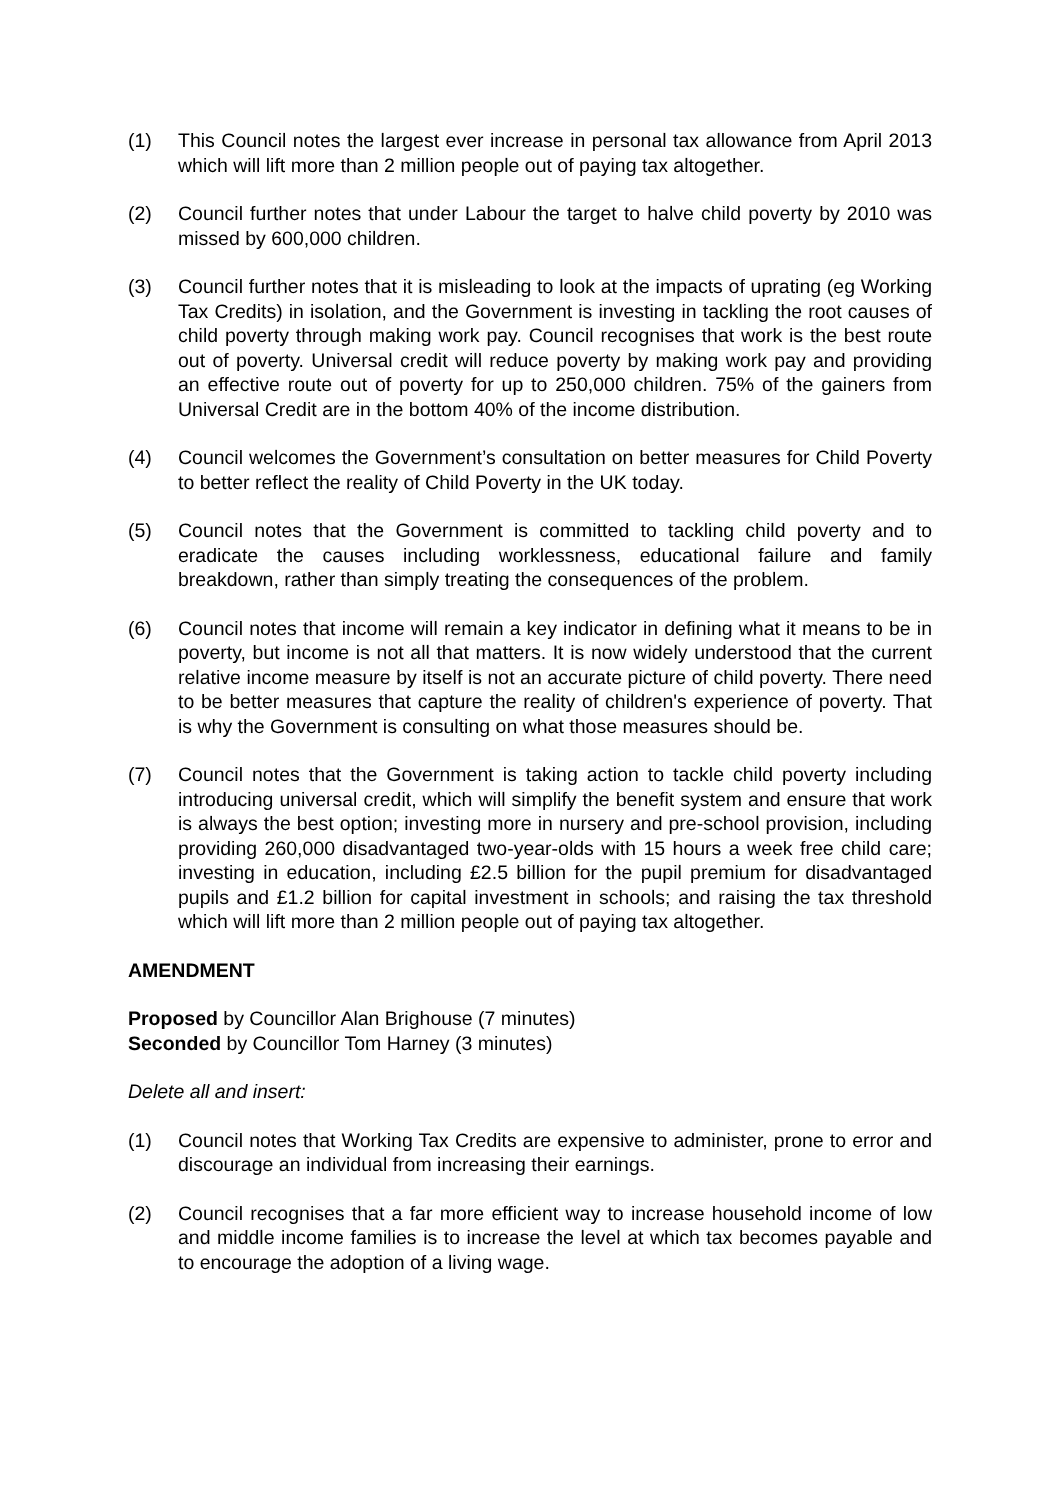(1) This Council notes the largest ever increase in personal tax allowance from April 2013 which will lift more than 2 million people out of paying tax altogether.
(2) Council further notes that under Labour the target to halve child poverty by 2010 was missed by 600,000 children.
(3) Council further notes that it is misleading to look at the impacts of uprating (eg Working Tax Credits) in isolation, and the Government is investing in tackling the root causes of child poverty through making work pay. Council recognises that work is the best route out of poverty. Universal credit will reduce poverty by making work pay and providing an effective route out of poverty for up to 250,000 children. 75% of the gainers from Universal Credit are in the bottom 40% of the income distribution.
(4) Council welcomes the Government’s consultation on better measures for Child Poverty to better reflect the reality of Child Poverty in the UK today.
(5) Council notes that the Government is committed to tackling child poverty and to eradicate the causes including worklessness, educational failure and family breakdown, rather than simply treating the consequences of the problem.
(6) Council notes that income will remain a key indicator in defining what it means to be in poverty, but income is not all that matters. It is now widely understood that the current relative income measure by itself is not an accurate picture of child poverty. There need to be better measures that capture the reality of children's experience of poverty. That is why the Government is consulting on what those measures should be.
(7) Council notes that the Government is taking action to tackle child poverty including introducing universal credit, which will simplify the benefit system and ensure that work is always the best option; investing more in nursery and pre-school provision, including providing 260,000 disadvantaged two-year-olds with 15 hours a week free child care; investing in education, including £2.5 billion for the pupil premium for disadvantaged pupils and £1.2 billion for capital investment in schools; and raising the tax threshold which will lift more than 2 million people out of paying tax altogether.
AMENDMENT
Proposed by Councillor Alan Brighouse (7 minutes)
Seconded by Councillor Tom Harney (3 minutes)
Delete all and insert:
(1) Council notes that Working Tax Credits are expensive to administer, prone to error and discourage an individual from increasing their earnings.
(2) Council recognises that a far more efficient way to increase household income of low and middle income families is to increase the level at which tax becomes payable and to encourage the adoption of a living wage.